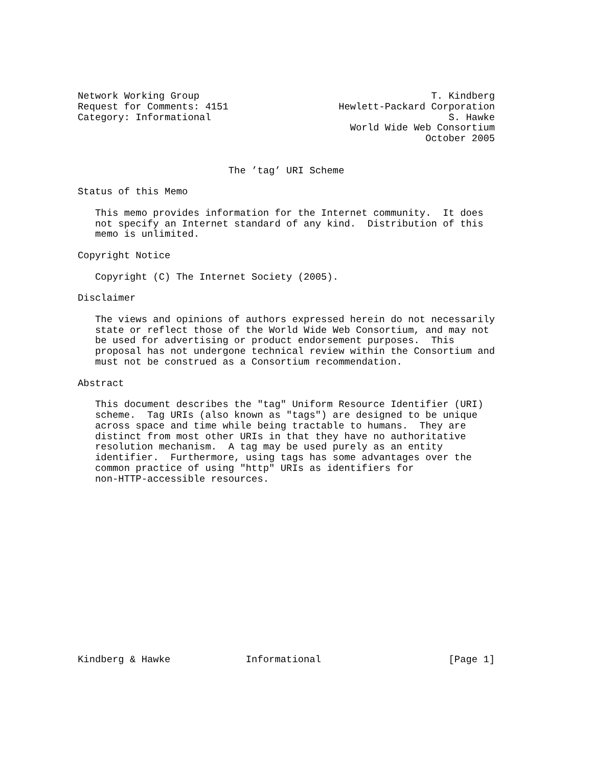Network Working Group                                        T. Kindberg
Request for Comments: 4151                   Hewlett-Packard Corporation
Category: Informational                                         S. Hawke
                                               World Wide Web Consortium
                                                            October 2005


                          The ’tag’ URI Scheme

Status of this Memo

   This memo provides information for the Internet community.  It does
   not specify an Internet standard of any kind.  Distribution of this
   memo is unlimited.

Copyright Notice

   Copyright (C) The Internet Society (2005).

Disclaimer

   The views and opinions of authors expressed herein do not necessarily
   state or reflect those of the World Wide Web Consortium, and may not
   be used for advertising or product endorsement purposes.  This
   proposal has not undergone technical review within the Consortium and
   must not be construed as a Consortium recommendation.

Abstract

   This document describes the "tag" Uniform Resource Identifier (URI)
   scheme.  Tag URIs (also known as "tags") are designed to be unique
   across space and time while being tractable to humans.  They are
   distinct from most other URIs in that they have no authoritative
   resolution mechanism.  A tag may be used purely as an entity
   identifier.  Furthermore, using tags has some advantages over the
   common practice of using "http" URIs as identifiers for
   non-HTTP-accessible resources.
















Kindberg & Hawke             Informational                      [Page 1]